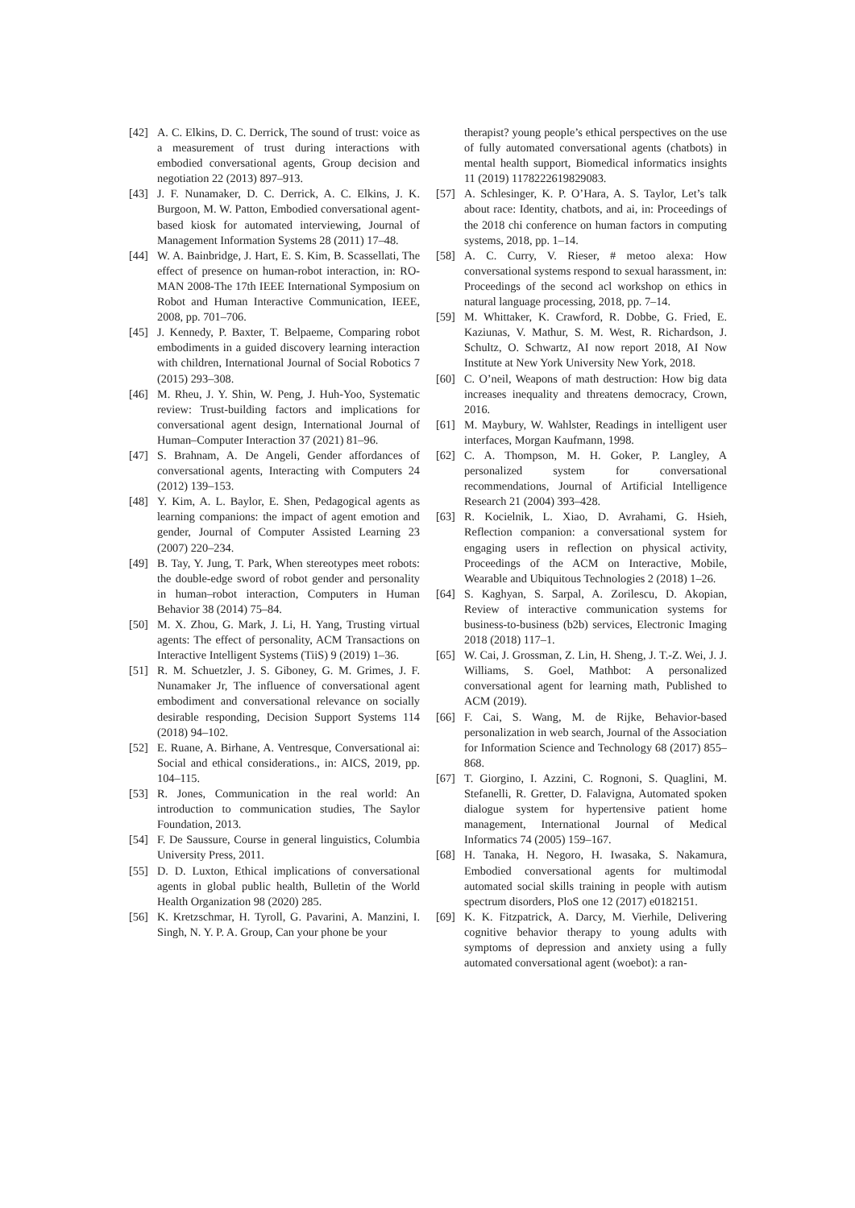[42] A. C. Elkins, D. C. Derrick, The sound of trust: voice as a measurement of trust during interactions with embodied conversational agents, Group decision and negotiation 22 (2013) 897–913.
[43] J. F. Nunamaker, D. C. Derrick, A. C. Elkins, J. K. Burgoon, M. W. Patton, Embodied conversational agent-based kiosk for automated interviewing, Journal of Management Information Systems 28 (2011) 17–48.
[44] W. A. Bainbridge, J. Hart, E. S. Kim, B. Scassellati, The effect of presence on human-robot interaction, in: RO-MAN 2008-The 17th IEEE International Symposium on Robot and Human Interactive Communication, IEEE, 2008, pp. 701–706.
[45] J. Kennedy, P. Baxter, T. Belpaeme, Comparing robot embodiments in a guided discovery learning interaction with children, International Journal of Social Robotics 7 (2015) 293–308.
[46] M. Rheu, J. Y. Shin, W. Peng, J. Huh-Yoo, Systematic review: Trust-building factors and implications for conversational agent design, International Journal of Human–Computer Interaction 37 (2021) 81–96.
[47] S. Brahnam, A. De Angeli, Gender affordances of conversational agents, Interacting with Computers 24 (2012) 139–153.
[48] Y. Kim, A. L. Baylor, E. Shen, Pedagogical agents as learning companions: the impact of agent emotion and gender, Journal of Computer Assisted Learning 23 (2007) 220–234.
[49] B. Tay, Y. Jung, T. Park, When stereotypes meet robots: the double-edge sword of robot gender and personality in human–robot interaction, Computers in Human Behavior 38 (2014) 75–84.
[50] M. X. Zhou, G. Mark, J. Li, H. Yang, Trusting virtual agents: The effect of personality, ACM Transactions on Interactive Intelligent Systems (TiiS) 9 (2019) 1–36.
[51] R. M. Schuetzler, J. S. Giboney, G. M. Grimes, J. F. Nunamaker Jr, The influence of conversational agent embodiment and conversational relevance on socially desirable responding, Decision Support Systems 114 (2018) 94–102.
[52] E. Ruane, A. Birhane, A. Ventresque, Conversational ai: Social and ethical considerations., in: AICS, 2019, pp. 104–115.
[53] R. Jones, Communication in the real world: An introduction to communication studies, The Saylor Foundation, 2013.
[54] F. De Saussure, Course in general linguistics, Columbia University Press, 2011.
[55] D. D. Luxton, Ethical implications of conversational agents in global public health, Bulletin of the World Health Organization 98 (2020) 285.
[56] K. Kretzschmar, H. Tyroll, G. Pavarini, A. Manzini, I. Singh, N. Y. P. A. Group, Can your phone be your
therapist? young people’s ethical perspectives on the use of fully automated conversational agents (chatbots) in mental health support, Biomedical informatics insights 11 (2019) 1178222619829083.
[57] A. Schlesinger, K. P. O’Hara, A. S. Taylor, Let’s talk about race: Identity, chatbots, and ai, in: Proceedings of the 2018 chi conference on human factors in computing systems, 2018, pp. 1–14.
[58] A. C. Curry, V. Rieser, # metoo alexa: How conversational systems respond to sexual harassment, in: Proceedings of the second acl workshop on ethics in natural language processing, 2018, pp. 7–14.
[59] M. Whittaker, K. Crawford, R. Dobbe, G. Fried, E. Kaziunas, V. Mathur, S. M. West, R. Richardson, J. Schultz, O. Schwartz, AI now report 2018, AI Now Institute at New York University New York, 2018.
[60] C. O’neil, Weapons of math destruction: How big data increases inequality and threatens democracy, Crown, 2016.
[61] M. Maybury, W. Wahlster, Readings in intelligent user interfaces, Morgan Kaufmann, 1998.
[62] C. A. Thompson, M. H. Goker, P. Langley, A personalized system for conversational recommendations, Journal of Artificial Intelligence Research 21 (2004) 393–428.
[63] R. Kocielnik, L. Xiao, D. Avrahami, G. Hsieh, Reflection companion: a conversational system for engaging users in reflection on physical activity, Proceedings of the ACM on Interactive, Mobile, Wearable and Ubiquitous Technologies 2 (2018) 1–26.
[64] S. Kaghyan, S. Sarpal, A. Zorilescu, D. Akopian, Review of interactive communication systems for business-to-business (b2b) services, Electronic Imaging 2018 (2018) 117–1.
[65] W. Cai, J. Grossman, Z. Lin, H. Sheng, J. T.-Z. Wei, J. J. Williams, S. Goel, Mathbot: A personalized conversational agent for learning math, Published to ACM (2019).
[66] F. Cai, S. Wang, M. de Rijke, Behavior-based personalization in web search, Journal of the Association for Information Science and Technology 68 (2017) 855–868.
[67] T. Giorgino, I. Azzini, C. Rognoni, S. Quaglini, M. Stefanelli, R. Gretter, D. Falavigna, Automated spoken dialogue system for hypertensive patient home management, International Journal of Medical Informatics 74 (2005) 159–167.
[68] H. Tanaka, H. Negoro, H. Iwasaka, S. Nakamura, Embodied conversational agents for multimodal automated social skills training in people with autism spectrum disorders, PloS one 12 (2017) e0182151.
[69] K. K. Fitzpatrick, A. Darcy, M. Vierhile, Delivering cognitive behavior therapy to young adults with symptoms of depression and anxiety using a fully automated conversational agent (woebot): a ran-